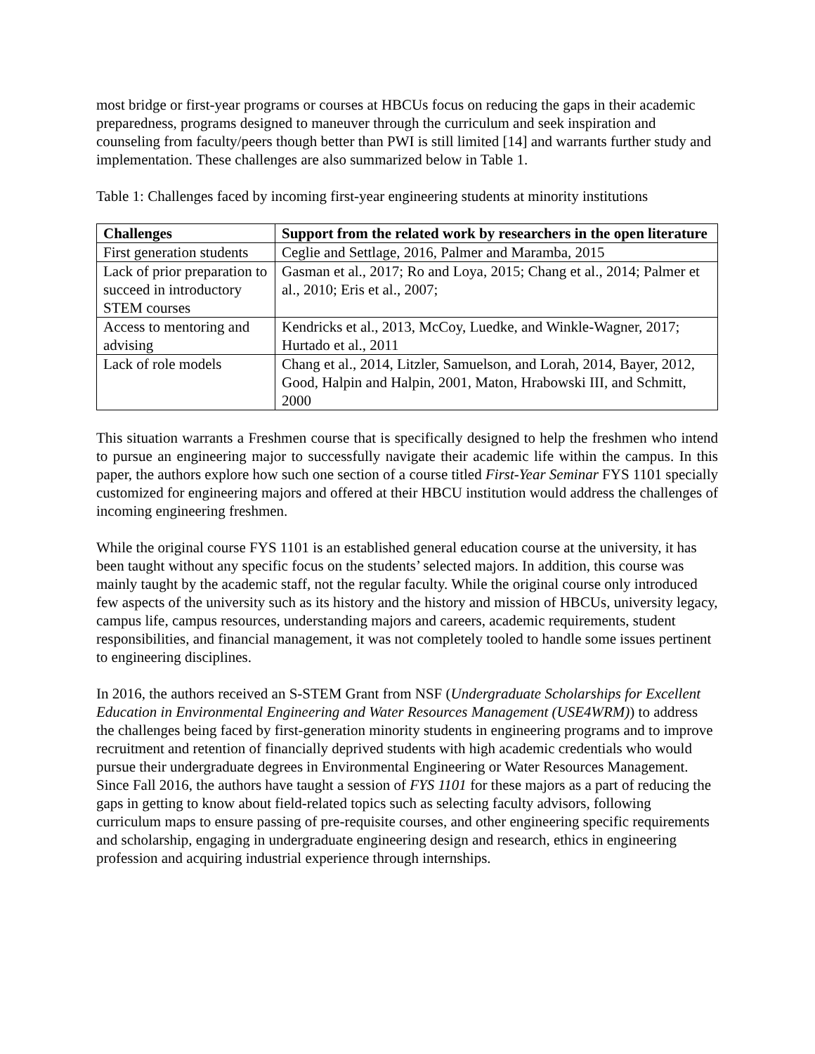most bridge or first-year programs or courses at HBCUs focus on reducing the gaps in their academic preparedness, programs designed to maneuver through the curriculum and seek inspiration and counseling from faculty/peers though better than PWI is still limited [14] and warrants further study and implementation. These challenges are also summarized below in Table 1.
Table 1: Challenges faced by incoming first-year engineering students at minority institutions
| Challenges | Support from the related work by researchers in the open literature |
| --- | --- |
| First generation students | Ceglie and Settlage, 2016, Palmer and Maramba, 2015 |
| Lack of prior preparation to succeed in introductory STEM courses | Gasman et al., 2017; Ro and Loya, 2015; Chang et al., 2014; Palmer et al., 2010; Eris et al., 2007; |
| Access to mentoring and advising | Kendricks et al., 2013, McCoy, Luedke, and Winkle-Wagner, 2017; Hurtado et al., 2011 |
| Lack of role models | Chang et al., 2014, Litzler, Samuelson, and Lorah, 2014, Bayer, 2012, Good, Halpin and Halpin, 2001, Maton, Hrabowski III, and Schmitt, 2000 |
This situation warrants a Freshmen course that is specifically designed to help the freshmen who intend to pursue an engineering major to successfully navigate their academic life within the campus. In this paper, the authors explore how such one section of a course titled First-Year Seminar FYS 1101 specially customized for engineering majors and offered at their HBCU institution would address the challenges of incoming engineering freshmen.
While the original course FYS 1101 is an established general education course at the university, it has been taught without any specific focus on the students’ selected majors. In addition, this course was mainly taught by the academic staff, not the regular faculty. While the original course only introduced few aspects of the university such as its history and the history and mission of HBCUs, university legacy, campus life, campus resources, understanding majors and careers, academic requirements, student responsibilities, and financial management, it was not completely tooled to handle some issues pertinent to engineering disciplines.
In 2016, the authors received an S-STEM Grant from NSF (Undergraduate Scholarships for Excellent Education in Environmental Engineering and Water Resources Management (USE4WRM)) to address the challenges being faced by first-generation minority students in engineering programs and to improve recruitment and retention of financially deprived students with high academic credentials who would pursue their undergraduate degrees in Environmental Engineering or Water Resources Management. Since Fall 2016, the authors have taught a session of FYS 1101 for these majors as a part of reducing the gaps in getting to know about field-related topics such as selecting faculty advisors, following curriculum maps to ensure passing of pre-requisite courses, and other engineering specific requirements and scholarship, engaging in undergraduate engineering design and research, ethics in engineering profession and acquiring industrial experience through internships.